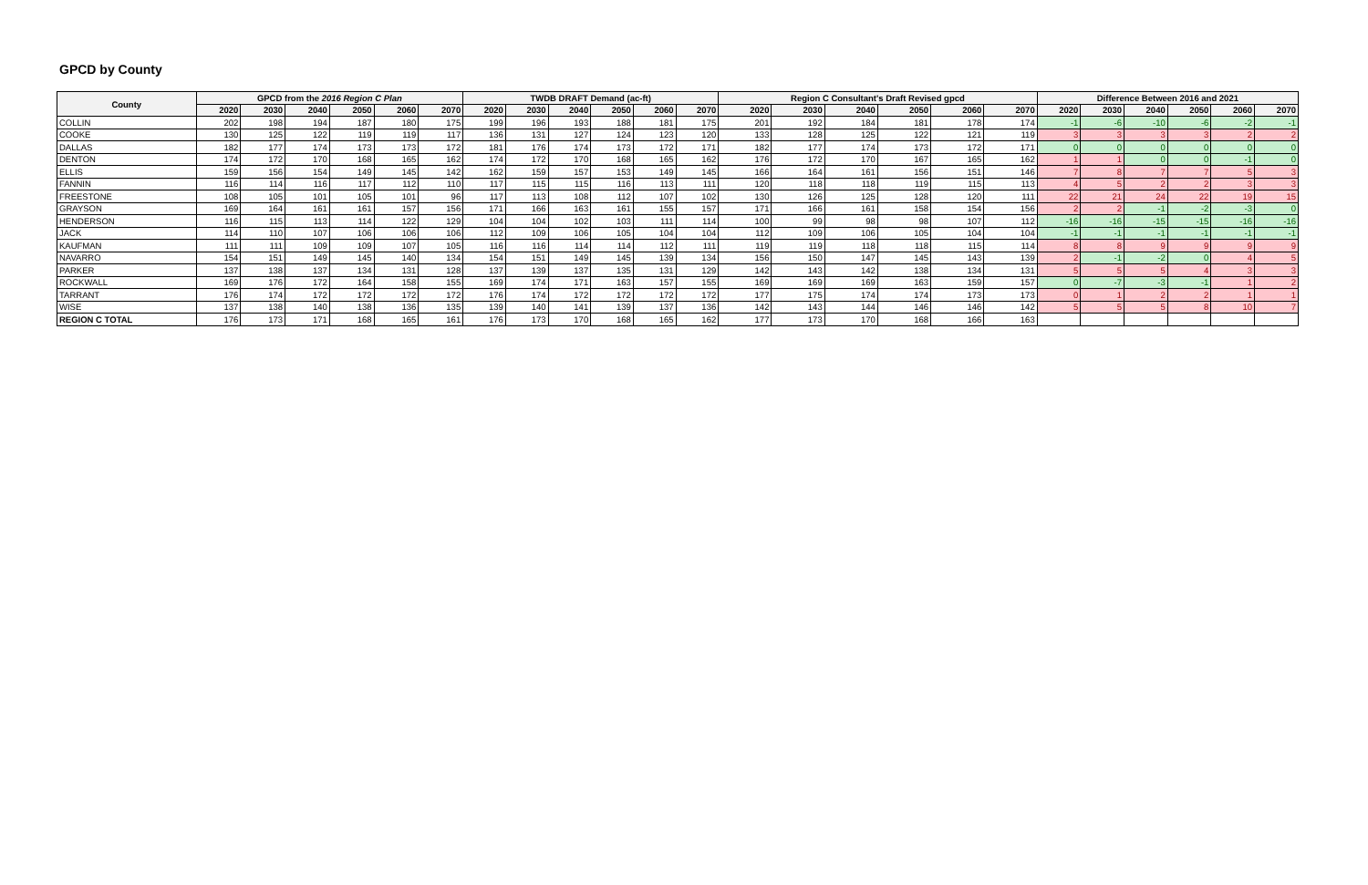GPCD by County
| County | GPCD from the 2016 Region C Plan | | | | | | TWDB DRAFT Demand (ac-ft) | | | | | | Region C Consultant's Draft Revised gpcd | | | | | | Difference Between 2016 and 2021 | | | | | |
| --- | --- | --- | --- | --- | --- | --- | --- | --- | --- | --- | --- | --- | --- | --- | --- | --- | --- | --- | --- | --- | --- | --- | --- | --- |
| | 2020 | 2030 | 2040 | 2050 | 2060 | 2070 | 2020 | 2030 | 2040 | 2050 | 2060 | 2070 | 2020 | 2030 | 2040 | 2050 | 2060 | 2070 | 2020 | 2030 | 2040 | 2050 | 2060 | 2070 |
| COLLIN | 202 | 198 | 194 | 187 | 180 | 175 | 199 | 196 | 193 | 188 | 181 | 175 | 201 | 192 | 184 | 181 | 178 | 174 | -1 | -6 | -10 | -6 | -2 | -1 |
| COOKE | 130 | 125 | 122 | 119 | 119 | 117 | 136 | 131 | 127 | 124 | 123 | 120 | 133 | 128 | 125 | 122 | 121 | 119 | 3 | 3 | 3 | 3 | 2 | 2 |
| DALLAS | 182 | 177 | 174 | 173 | 173 | 172 | 181 | 176 | 174 | 173 | 172 | 171 | 182 | 177 | 174 | 173 | 172 | 171 | 0 | 0 | 0 | 0 | 0 | 0 |
| DENTON | 174 | 172 | 170 | 168 | 165 | 162 | 174 | 172 | 170 | 168 | 165 | 162 | 176 | 172 | 170 | 167 | 165 | 162 | 1 | 1 | 0 | 0 | -1 | 0 |
| ELLIS | 159 | 156 | 154 | 149 | 145 | 142 | 162 | 159 | 157 | 153 | 149 | 145 | 166 | 164 | 161 | 156 | 151 | 146 | 7 | 8 | 7 | 7 | 5 | 3 |
| FANNIN | 116 | 114 | 116 | 117 | 112 | 110 | 117 | 115 | 115 | 116 | 113 | 111 | 120 | 118 | 118 | 119 | 115 | 113 | 4 | 5 | 2 | 2 | 3 | 3 |
| FREESTONE | 108 | 105 | 101 | 105 | 101 | 96 | 117 | 113 | 108 | 112 | 107 | 102 | 130 | 126 | 125 | 128 | 120 | 111 | 22 | 21 | 24 | 22 | 19 | 15 |
| GRAYSON | 169 | 164 | 161 | 161 | 157 | 156 | 171 | 166 | 163 | 161 | 155 | 157 | 171 | 166 | 161 | 158 | 154 | 156 | 2 | 2 | -1 | -2 | -3 | 0 |
| HENDERSON | 116 | 115 | 113 | 114 | 122 | 129 | 104 | 104 | 102 | 103 | 111 | 114 | 100 | 99 | 98 | 98 | 107 | 112 | -16 | -16 | -15 | -15 | -16 | -16 |
| JACK | 114 | 110 | 107 | 106 | 106 | 106 | 112 | 109 | 106 | 105 | 104 | 104 | 112 | 109 | 106 | 105 | 104 | 104 | -1 | -1 | -1 | -1 | -1 | -1 |
| KAUFMAN | 111 | 111 | 109 | 109 | 107 | 105 | 116 | 116 | 114 | 114 | 112 | 111 | 119 | 119 | 118 | 118 | 115 | 114 | 8 | 8 | 9 | 9 | 9 | 9 |
| NAVARRO | 154 | 151 | 149 | 145 | 140 | 134 | 154 | 151 | 149 | 145 | 139 | 134 | 156 | 150 | 147 | 145 | 143 | 139 | 2 | -1 | -2 | 0 | 4 | 5 |
| PARKER | 137 | 138 | 137 | 134 | 131 | 128 | 137 | 139 | 137 | 135 | 131 | 129 | 142 | 143 | 142 | 138 | 134 | 131 | 5 | 5 | 5 | 4 | 3 | 3 |
| ROCKWALL | 169 | 176 | 172 | 164 | 158 | 155 | 169 | 174 | 171 | 163 | 157 | 155 | 169 | 169 | 169 | 163 | 159 | 157 | 0 | -7 | -3 | -1 | 1 | 2 |
| TARRANT | 176 | 174 | 172 | 172 | 172 | 172 | 176 | 174 | 172 | 172 | 172 | 172 | 177 | 175 | 174 | 174 | 173 | 173 | 0 | 1 | 2 | 2 | 1 | 1 |
| WISE | 137 | 138 | 140 | 138 | 136 | 135 | 139 | 140 | 141 | 139 | 137 | 136 | 142 | 143 | 144 | 146 | 146 | 142 | 5 | 5 | 5 | 8 | 10 | 7 |
| REGION C TOTAL | 176 | 173 | 171 | 168 | 165 | 161 | 176 | 173 | 170 | 168 | 165 | 162 | 177 | 173 | 170 | 168 | 166 | 163 | | | | | | |